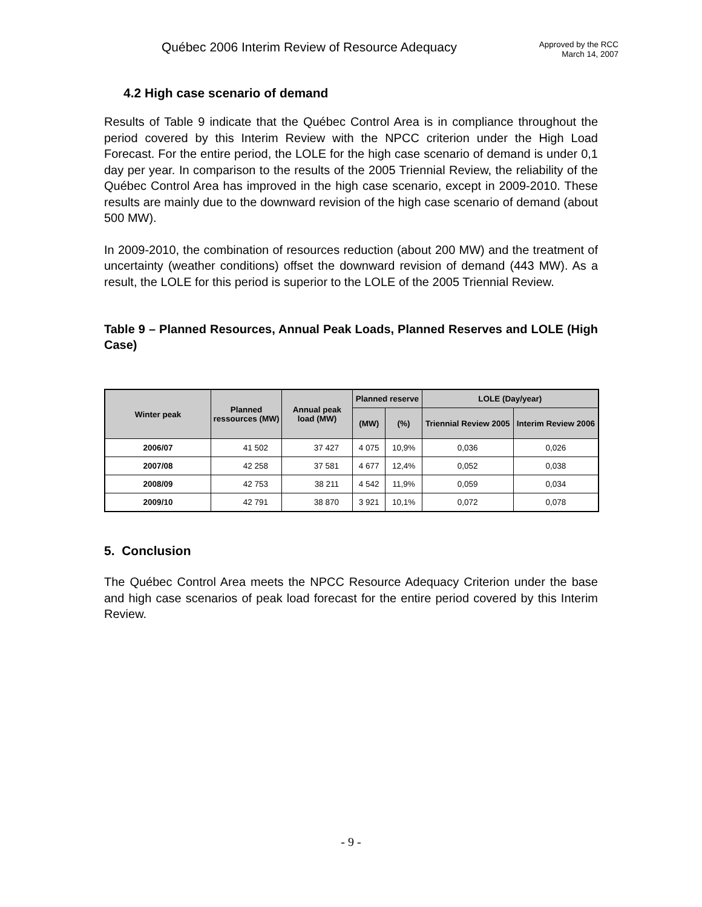Québec 2006 Interim Review of Resource Adequacy
Approved by the RCC
March 14, 2007
4.2 High case scenario of demand
Results of Table 9 indicate that the Québec Control Area is in compliance throughout the period covered by this Interim Review with the NPCC criterion under the High Load Forecast. For the entire period, the LOLE for the high case scenario of demand is under 0,1 day per year. In comparison to the results of the 2005 Triennial Review, the reliability of the Québec Control Area has improved in the high case scenario, except in 2009-2010. These results are mainly due to the downward revision of the high case scenario of demand (about 500 MW).
In 2009-2010, the combination of resources reduction (about 200 MW) and the treatment of uncertainty (weather conditions) offset the downward revision of demand (443 MW). As a result, the LOLE for this period is superior to the LOLE of the 2005 Triennial Review.
Table 9 – Planned Resources, Annual Peak Loads, Planned Reserves and LOLE (High Case)
| Winter peak | Planned ressources (MW) | Annual peak load (MW) | Planned reserve | | LOLE (Day/year) | |
| --- | --- | --- | --- | --- | --- | --- |
| | | | (MW) | (%) | Triennial Review 2005 | Interim Review 2006 |
| 2006/07 | 41 502 | 37 427 | 4 075 | 10,9% | 0,036 | 0,026 |
| 2007/08 | 42 258 | 37 581 | 4 677 | 12,4% | 0,052 | 0,038 |
| 2008/09 | 42 753 | 38 211 | 4 542 | 11,9% | 0,059 | 0,034 |
| 2009/10 | 42 791 | 38 870 | 3 921 | 10,1% | 0,072 | 0,078 |
5. Conclusion
The Québec Control Area meets the NPCC Resource Adequacy Criterion under the base and high case scenarios of peak load forecast for the entire period covered by this Interim Review.
- 9 -